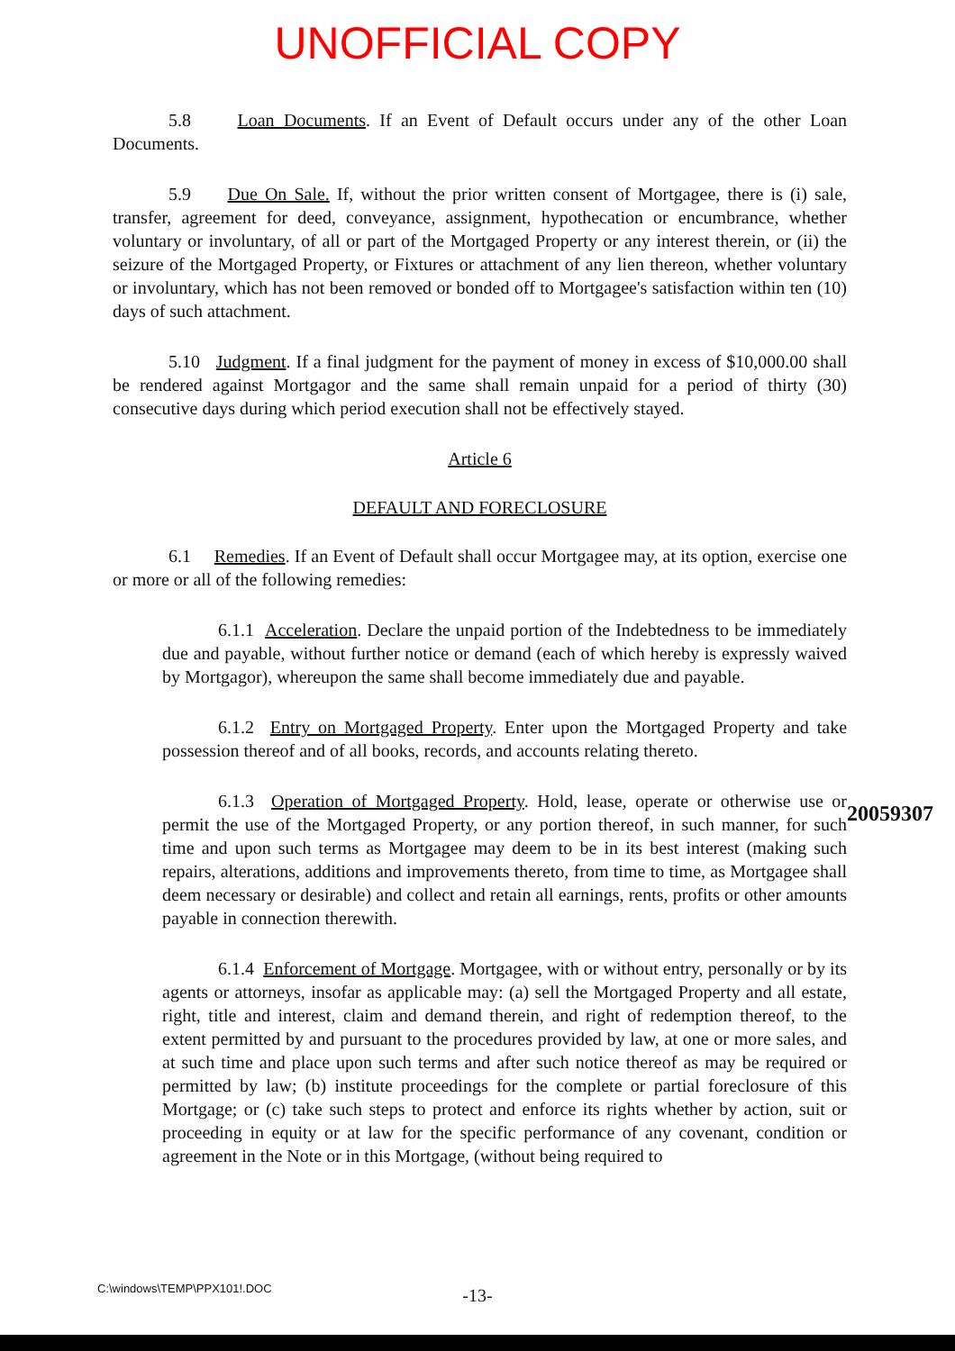UNOFFICIAL COPY
5.8 Loan Documents. If an Event of Default occurs under any of the other Loan Documents.
5.9 Due On Sale. If, without the prior written consent of Mortgagee, there is (i) sale, transfer, agreement for deed, conveyance, assignment, hypothecation or encumbrance, whether voluntary or involuntary, of all or part of the Mortgaged Property or any interest therein, or (ii) the seizure of the Mortgaged Property, or Fixtures or attachment of any lien thereon, whether voluntary or involuntary, which has not been removed or bonded off to Mortgagee's satisfaction within ten (10) days of such attachment.
5.10 Judgment. If a final judgment for the payment of money in excess of $10,000.00 shall be rendered against Mortgagor and the same shall remain unpaid for a period of thirty (30) consecutive days during which period execution shall not be effectively stayed.
Article 6
DEFAULT AND FORECLOSURE
6.1 Remedies. If an Event of Default shall occur Mortgagee may, at its option, exercise one or more or all of the following remedies:
6.1.1 Acceleration. Declare the unpaid portion of the Indebtedness to be immediately due and payable, without further notice or demand (each of which hereby is expressly waived by Mortgagor), whereupon the same shall become immediately due and payable.
6.1.2 Entry on Mortgaged Property. Enter upon the Mortgaged Property and take possession thereof and of all books, records, and accounts relating thereto.
6.1.3 Operation of Mortgaged Property. Hold, lease, operate or otherwise use or permit the use of the Mortgaged Property, or any portion thereof, in such manner, for such time and upon such terms as Mortgagee may deem to be in its best interest (making such repairs, alterations, additions and improvements thereto, from time to time, as Mortgagee shall deem necessary or desirable) and collect and retain all earnings, rents, profits or other amounts payable in connection therewith.
6.1.4 Enforcement of Mortgage. Mortgagee, with or without entry, personally or by its agents or attorneys, insofar as applicable may: (a) sell the Mortgaged Property and all estate, right, title and interest, claim and demand therein, and right of redemption thereof, to the extent permitted by and pursuant to the procedures provided by law, at one or more sales, and at such time and place upon such terms and after such notice thereof as may be required or permitted by law; (b) institute proceedings for the complete or partial foreclosure of this Mortgage; or (c) take such steps to protect and enforce its rights whether by action, suit or proceeding in equity or at law for the specific performance of any covenant, condition or agreement in the Note or in this Mortgage, (without being required to
20059307
C:\windows\TEMP\PPX101!.DOC
-13-